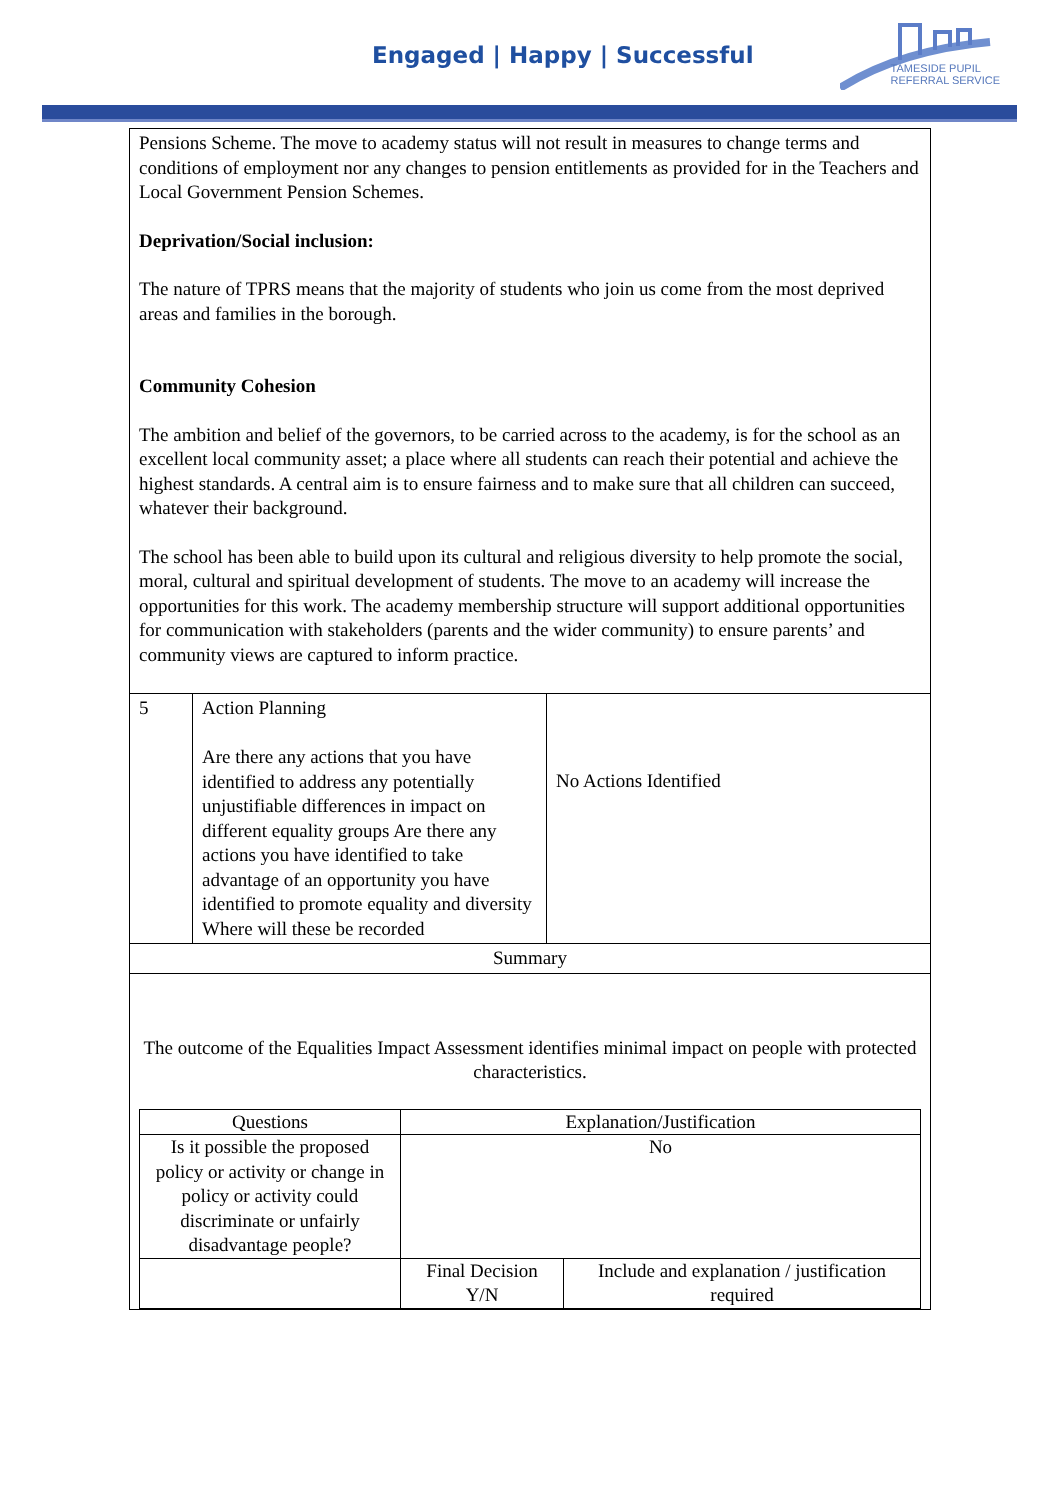Engaged | Happy | Successful
TAMESIDE PUPIL
REFERRAL SERVICE
| Pensions Scheme. The move to academy status will not result in measures to change terms and conditions of employment nor any changes to pension entitlements as provided for in the Teachers and Local Government Pension Schemes. Deprivation/Social inclusion: The nature of TPRS means that the majority of students who join us come from the most deprived areas and families in the borough. Community Cohesion The ambition and belief of the governors, to be carried across to the academy, is for the school as an excellent local community asset; a place where all students can reach their potential and achieve the highest standards. A central aim is to ensure fairness and to make sure that all children can succeed, whatever their background. The school has been able to build upon its cultural and religious diversity to help promote the social, moral, cultural and spiritual development of students. The move to an academy will increase the opportunities for this work. The academy membership structure will support additional opportunities for communication with stakeholders (parents and the wider community) to ensure parents’ and community views are captured to inform practice. | | |
| 5 | Action Planning Are there any actions that you have identified to address any potentially unjustifiable differences in impact on different equality groups Are there any actions you have identified to take advantage of an opportunity you have identified to promote equality and diversity Where will these be recorded | No Actions Identified |
| Summary | | |
| The outcome of the Equalities Impact Assessment identifies minimal impact on people with protected characteristics. / Questions / Explanation/Justification / / / Is it possible the proposed policy or activity or change in policy or activity could discriminate or unfairly disadvantage people? / No / / / / Final Decision Y/N / Include and explanation / justification required / | | |